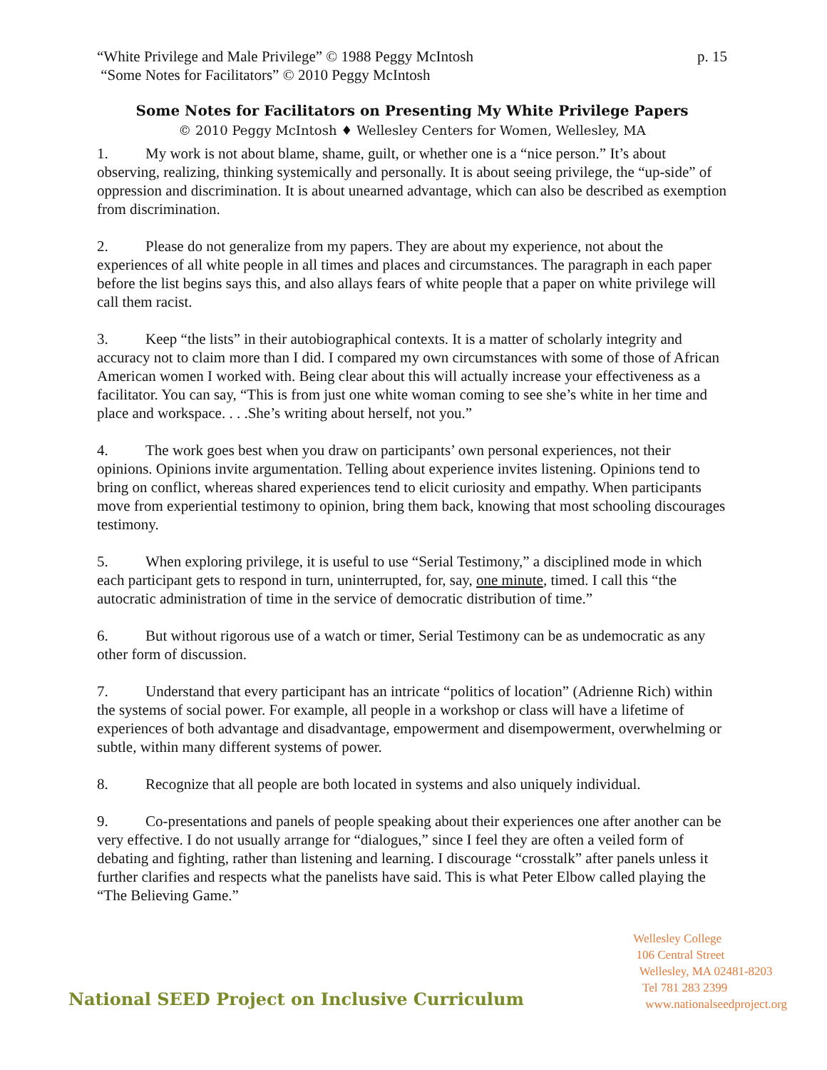“White Privilege and Male Privilege” © 1988 Peggy McIntosh
“Some Notes for Facilitators” © 2010 Peggy McIntosh
p. 15
Some Notes for Facilitators on Presenting My White Privilege Papers
© 2010 Peggy McIntosh ♦ Wellesley Centers for Women, Wellesley, MA
1. My work is not about blame, shame, guilt, or whether one is a “nice person.” It’s about observing, realizing, thinking systemically and personally. It is about seeing privilege, the “up-side” of oppression and discrimination. It is about unearned advantage, which can also be described as exemption from discrimination.
2. Please do not generalize from my papers. They are about my experience, not about the experiences of all white people in all times and places and circumstances. The paragraph in each paper before the list begins says this, and also allays fears of white people that a paper on white privilege will call them racist.
3. Keep “the lists” in their autobiographical contexts. It is a matter of scholarly integrity and accuracy not to claim more than I did. I compared my own circumstances with some of those of African American women I worked with. Being clear about this will actually increase your effectiveness as a facilitator. You can say, “This is from just one white woman coming to see she’s white in her time and place and workspace. . . .She’s writing about herself, not you.”
4. The work goes best when you draw on participants’ own personal experiences, not their opinions. Opinions invite argumentation. Telling about experience invites listening. Opinions tend to bring on conflict, whereas shared experiences tend to elicit curiosity and empathy. When participants move from experiential testimony to opinion, bring them back, knowing that most schooling discourages testimony.
5. When exploring privilege, it is useful to use “Serial Testimony,” a disciplined mode in which each participant gets to respond in turn, uninterrupted, for, say, one minute, timed. I call this “the autocratic administration of time in the service of democratic distribution of time.”
6. But without rigorous use of a watch or timer, Serial Testimony can be as undemocratic as any other form of discussion.
7. Understand that every participant has an intricate “politics of location” (Adrienne Rich) within the systems of social power. For example, all people in a workshop or class will have a lifetime of experiences of both advantage and disadvantage, empowerment and disempowerment, overwhelming or subtle, within many different systems of power.
8. Recognize that all people are both located in systems and also uniquely individual.
9. Co-presentations and panels of people speaking about their experiences one after another can be very effective. I do not usually arrange for “dialogues,” since I feel they are often a veiled form of debating and fighting, rather than listening and learning. I discourage “crosstalk” after panels unless it further clarifies and respects what the panelists have said. This is what Peter Elbow called playing the “The Believing Game.”
National SEED Project on Inclusive Curriculum
Wellesley College
106 Central Street
Wellesley, MA 02481-8203
Tel 781 283 2399
www.nationalseedproject.org